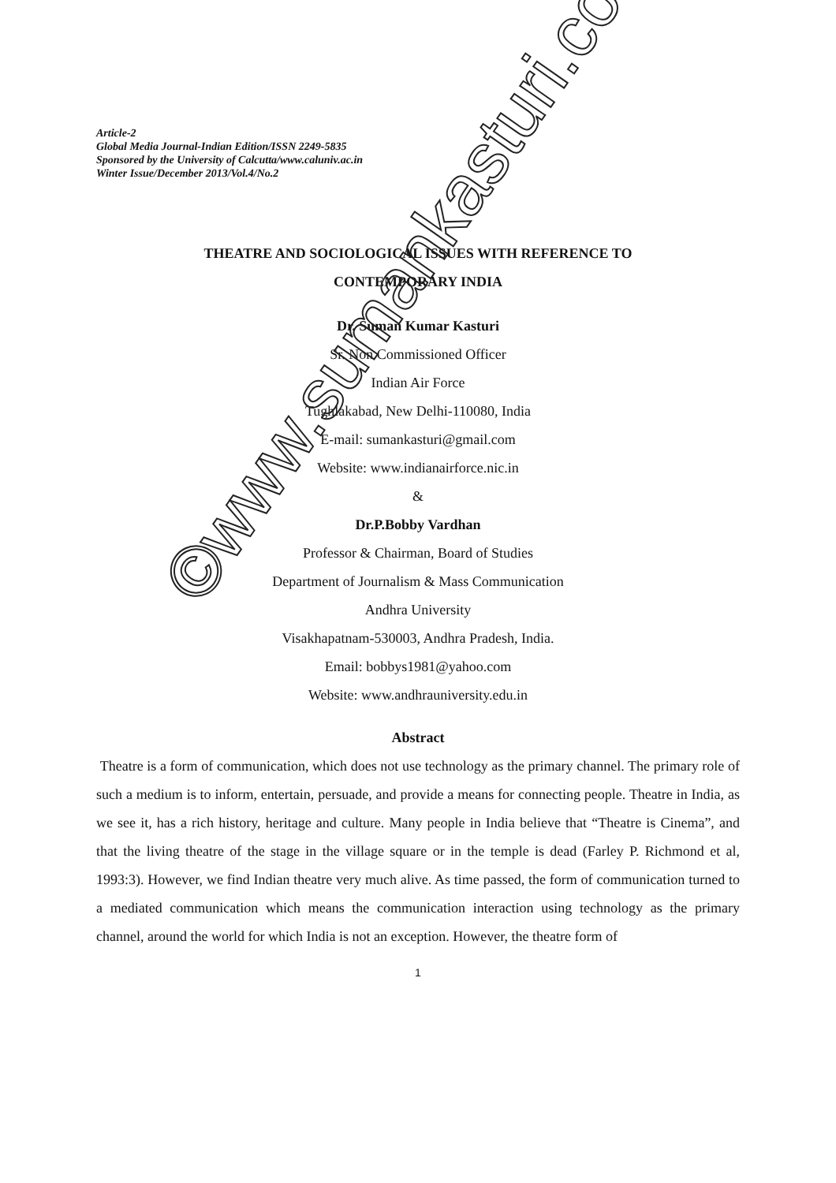Article-2
Global Media Journal-Indian Edition/ISSN 2249-5835
Sponsored by the University of Calcutta/www.caluniv.ac.in
Winter Issue/December 2013/Vol.4/No.2
THEATRE AND SOCIOLOGICAL ISSUES WITH REFERENCE TO
CONTEMPORARY INDIA
Dr. Suman Kumar Kasturi
Sr. Non Commissioned Officer
Indian Air Force
Tughlakabad, New Delhi-110080, India
E-mail: sumankasturi@gmail.com
Website: www.indianairforce.nic.in
&
Dr.P.Bobby Vardhan
Professor & Chairman, Board of Studies
Department of Journalism & Mass Communication
Andhra University
Visakhapatnam-530003, Andhra Pradesh, India.
Email: bobbys1981@yahoo.com
Website: www.andhrauniversity.edu.in
Abstract
Theatre is a form of communication, which does not use technology as the primary channel. The primary role of such a medium is to inform, entertain, persuade, and provide a means for connecting people. Theatre in India, as we see it, has a rich history, heritage and culture. Many people in India believe that “Theatre is Cinema”, and that the living theatre of the stage in the village square or in the temple is dead (Farley P. Richmond et al, 1993:3). However, we find Indian theatre very much alive. As time passed, the form of communication turned to a mediated communication which means the communication interaction using technology as the primary channel, around the world for which India is not an exception. However, the theatre form of
1
©www.sumankasturi.com